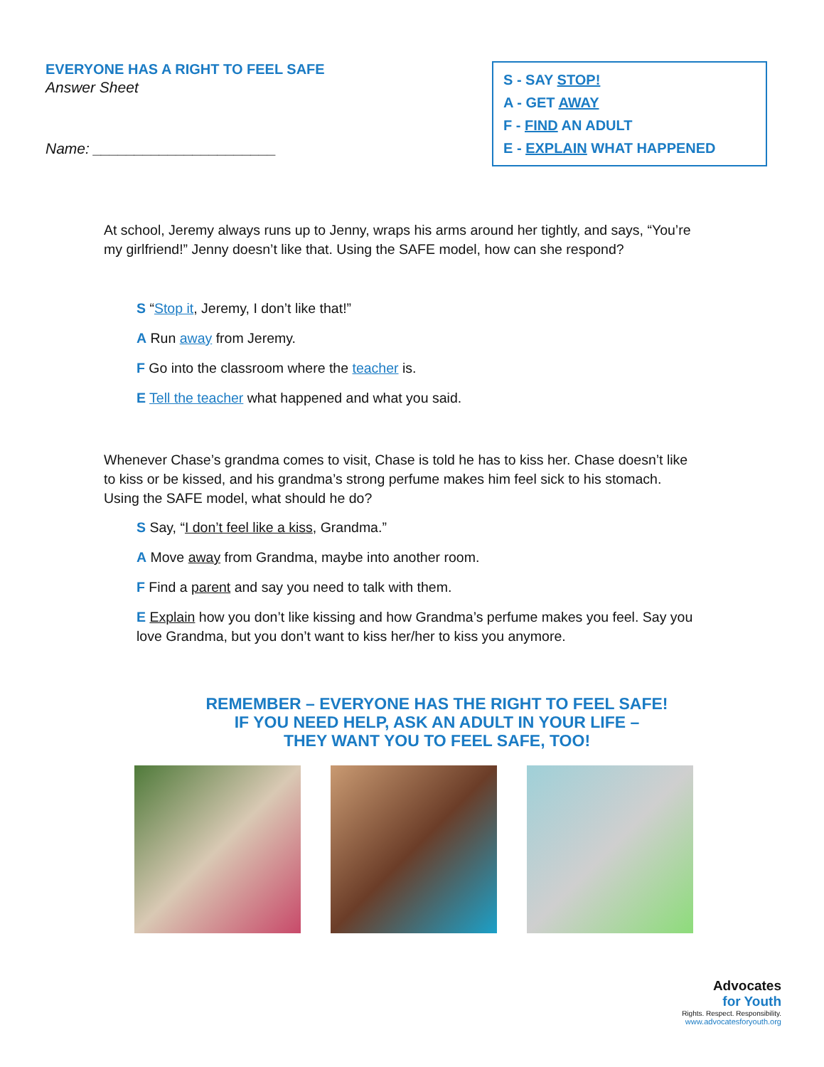EVERYONE HAS A RIGHT TO FEEL SAFE
Answer Sheet
Name: ______________________
S - SAY STOP!
A - GET AWAY
F - FIND AN ADULT
E - EXPLAIN WHAT HAPPENED
At school, Jeremy always runs up to Jenny, wraps his arms around her tightly, and says, “You’re my girlfriend!” Jenny doesn’t like that. Using the SAFE model, how can she respond?
S “Stop it, Jeremy, I don’t like that!”
A Run away from Jeremy.
F Go into the classroom where the teacher is.
E Tell the teacher what happened and what you said.
Whenever Chase’s grandma comes to visit, Chase is told he has to kiss her. Chase doesn’t like to kiss or be kissed, and his grandma’s strong perfume makes him feel sick to his stomach. Using the SAFE model, what should he do?
S Say, “I don’t feel like a kiss, Grandma.”
A Move away from Grandma, maybe into another room.
F Find a parent and say you need to talk with them.
E Explain how you don’t like kissing and how Grandma’s perfume makes you feel. Say you love Grandma, but you don’t want to kiss her/her to kiss you anymore.
REMEMBER – EVERYONE HAS THE RIGHT TO FEEL SAFE!
IF YOU NEED HELP, ASK AN ADULT IN YOUR LIFE –
THEY WANT YOU TO FEEL SAFE, TOO!
Advocates
for Youth
Rights. Respect. Responsibility.
www.advocatesforyouth.org